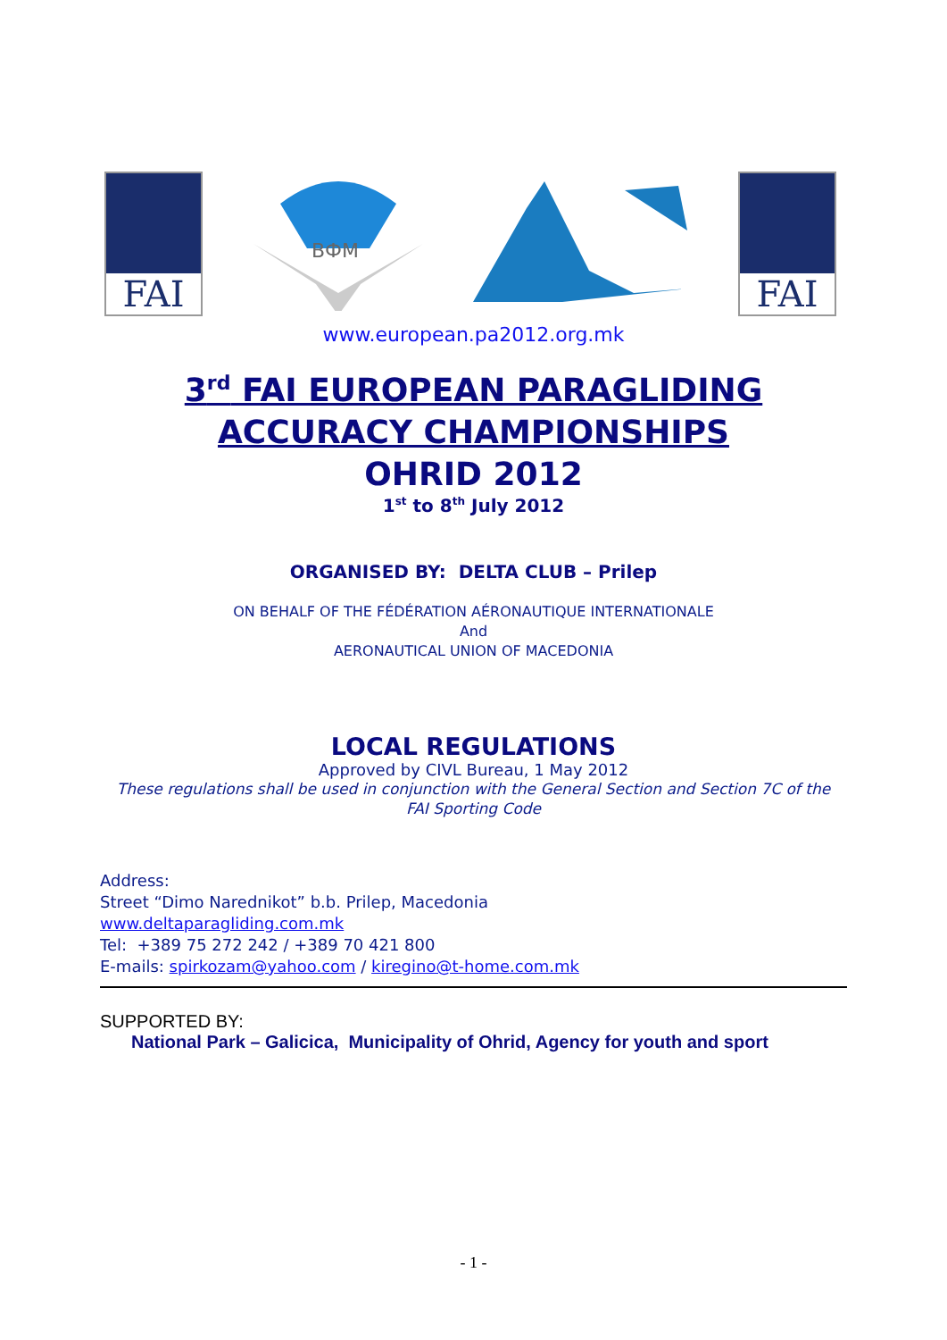FAI
ВФМ
FAI
www.european.pa2012.org.mk
3<sup>rd</sup> FAI EUROPEAN PARAGLIDING
ACCURACY CHAMPIONSHIPS
OHRID 2012
1<sup>st</sup> to 8<sup>th</sup> July 2012
ORGANISED BY: DELTA CLUB – Prilep
ON BEHALF OF THE FÉDÉRATION AÉRONAUTIQUE INTERNATIONALE
And
AERONAUTICAL UNION OF MACEDONIA
LOCAL REGULATIONS
Approved by CIVL Bureau, 1 May 2012
These regulations shall be used in conjunction with the General Section and Section 7C of the
FAI Sporting Code
Address:
Street “Dimo Narednikot” b.b. Prilep, Macedonia
www.deltaparagliding.com.mk
Tel: +389 75 272 242 / +389 70 421 800
E-mails: spirkozam@yahoo.com / kiregino@t-home.com.mk
SUPPORTED BY:
National Park – Galicica, Municipality of Ohrid, Agency for youth and sport
- 1 -